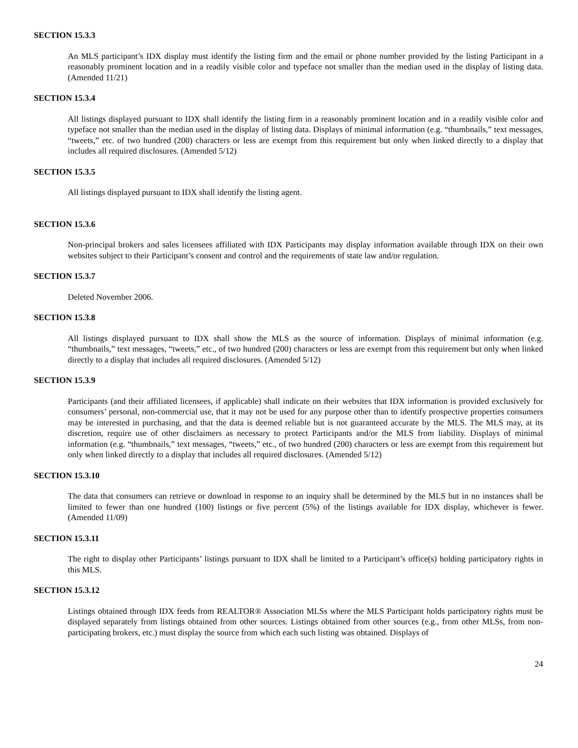SECTION 15.3.3
An MLS participant’s IDX display must identify the listing firm and the email or phone number provided by the listing Participant in a reasonably prominent location and in a readily visible color and typeface not smaller than the median used in the display of listing data. (Amended 11/21)
SECTION 15.3.4
All listings displayed pursuant to IDX shall identify the listing firm in a reasonably prominent location and in a readily visible color and typeface not smaller than the median used in the display of listing data. Displays of minimal information (e.g. “thumbnails,” text messages, “tweets,” etc. of two hundred (200) characters or less are exempt from this requirement but only when linked directly to a display that includes all required disclosures. (Amended 5/12)
SECTION 15.3.5
All listings displayed pursuant to IDX shall identify the listing agent.
SECTION 15.3.6
Non-principal brokers and sales licensees affiliated with IDX Participants may display information available through IDX on their own websites subject to their Participant’s consent and control and the requirements of state law and/or regulation.
SECTION 15.3.7
Deleted November 2006.
SECTION 15.3.8
All listings displayed pursuant to IDX shall show the MLS as the source of information. Displays of minimal information (e.g. “thumbnails,” text messages, “tweets,” etc., of two hundred (200) characters or less are exempt from this requirement but only when linked directly to a display that includes all required disclosures. (Amended 5/12)
SECTION 15.3.9
Participants (and their affiliated licensees, if applicable) shall indicate on their websites that IDX information is provided exclusively for consumers’ personal, non-commercial use, that it may not be used for any purpose other than to identify prospective properties consumers may be interested in purchasing, and that the data is deemed reliable but is not guaranteed accurate by the MLS. The MLS may, at its discretion, require use of other disclaimers as necessary to protect Participants and/or the MLS from liability. Displays of minimal information (e.g. “thumbnails,” text messages, “tweets,” etc., of two hundred (200) characters or less are exempt from this requirement but only when linked directly to a display that includes all required disclosures. (Amended 5/12)
SECTION 15.3.10
The data that consumers can retrieve or download in response to an inquiry shall be determined by the MLS but in no instances shall be limited to fewer than one hundred (100) listings or five percent (5%) of the listings available for IDX display, whichever is fewer. (Amended 11/09)
SECTION 15.3.11
The right to display other Participants’ listings pursuant to IDX shall be limited to a Participant’s office(s) holding participatory rights in this MLS.
SECTION 15.3.12
Listings obtained through IDX feeds from REALTOR® Association MLSs where the MLS Participant holds participatory rights must be displayed separately from listings obtained from other sources. Listings obtained from other sources (e.g., from other MLSs, from non-participating brokers, etc.) must display the source from which each such listing was obtained. Displays of
24